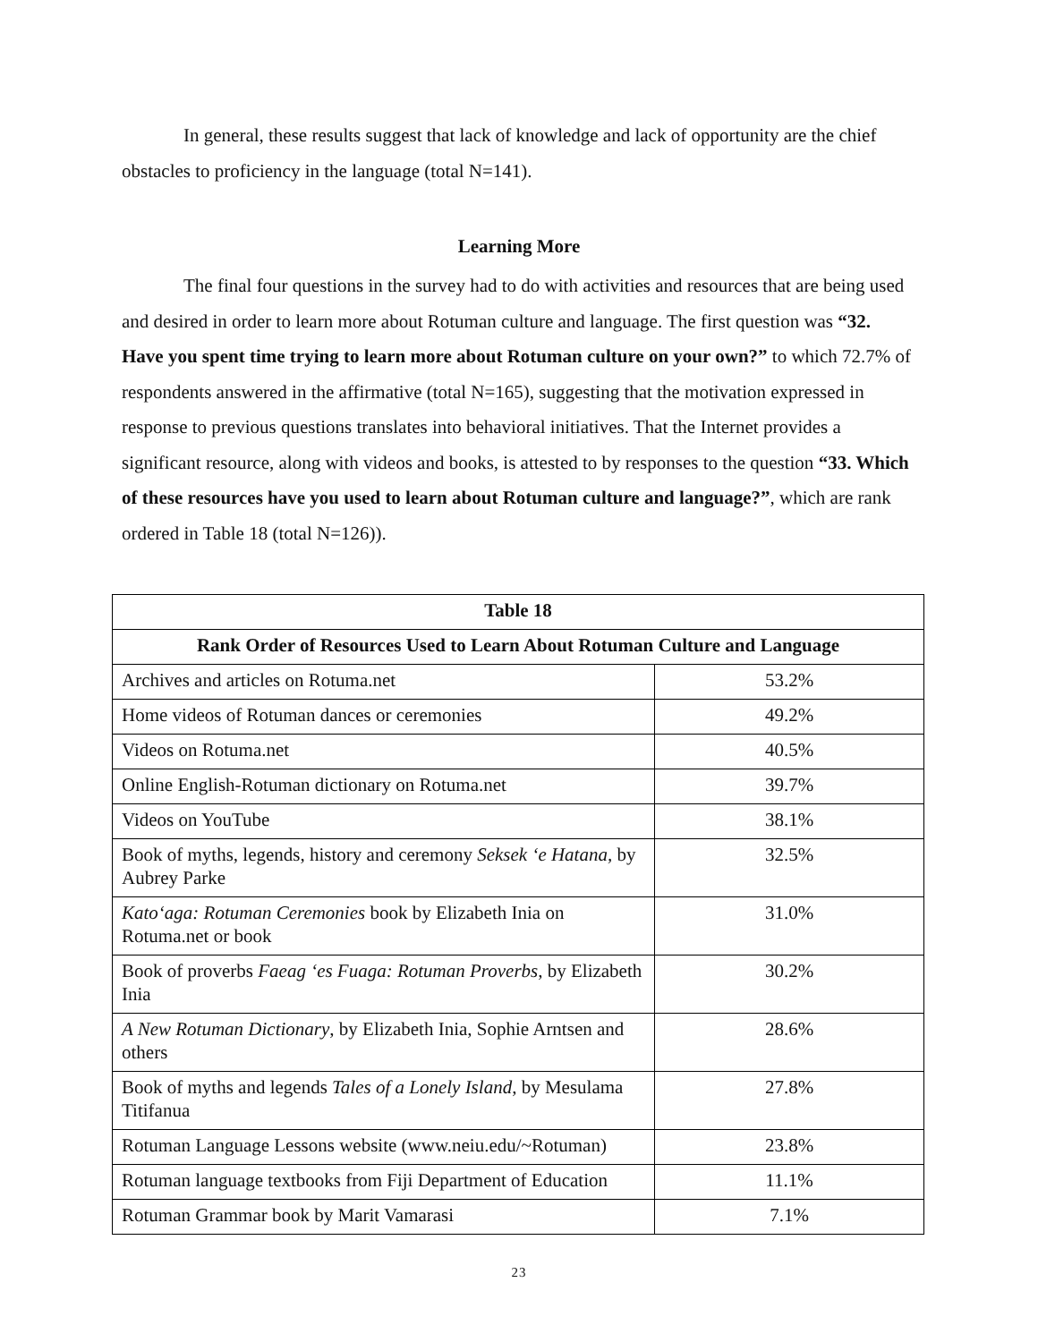In general, these results suggest that lack of knowledge and lack of opportunity are the chief obstacles to proficiency in the language (total N=141).
Learning More
The final four questions in the survey had to do with activities and resources that are being used and desired in order to learn more about Rotuman culture and language. The first question was “32. Have you spent time trying to learn more about Rotuman culture on your own?” to which 72.7% of respondents answered in the affirmative (total N=165), suggesting that the motivation expressed in response to previous questions translates into behavioral initiatives. That the Internet provides a significant resource, along with videos and books, is attested to by responses to the question “33. Which of these resources have you used to learn about Rotuman culture and language?”, which are rank ordered in Table 18 (total N=126)).
| Table 18 | |
| --- | --- |
| Rank Order of Resources Used to Learn About Rotuman Culture and Language | |
| Archives and articles on Rotuma.net | 53.2% |
| Home videos of Rotuman dances or ceremonies | 49.2% |
| Videos on Rotuma.net | 40.5% |
| Online English-Rotuman dictionary on Rotuma.net | 39.7% |
| Videos on YouTube | 38.1% |
| Book of myths, legends, history and ceremony Seksek ‘e Hatana, by Aubrey Parke | 32.5% |
| Kato‘aga: Rotuman Ceremonies book by Elizabeth Inia on Rotuma.net or book | 31.0% |
| Book of proverbs Faeag ‘es Fuaga: Rotuman Proverbs , by Elizabeth Inia | 30.2% |
| A New Rotuman Dictionary , by Elizabeth Inia, Sophie Arntsen and others | 28.6% |
| Book of myths and legends Tales of a Lonely Island , by Mesulama Titifanua | 27.8% |
| Rotuman Language Lessons website (www.neiu.edu/~Rotuman) | 23.8% |
| Rotuman language textbooks from Fiji Department of Education | 11.1% |
| Rotuman Grammar book by Marit Vamarasi | 7.1% |
23